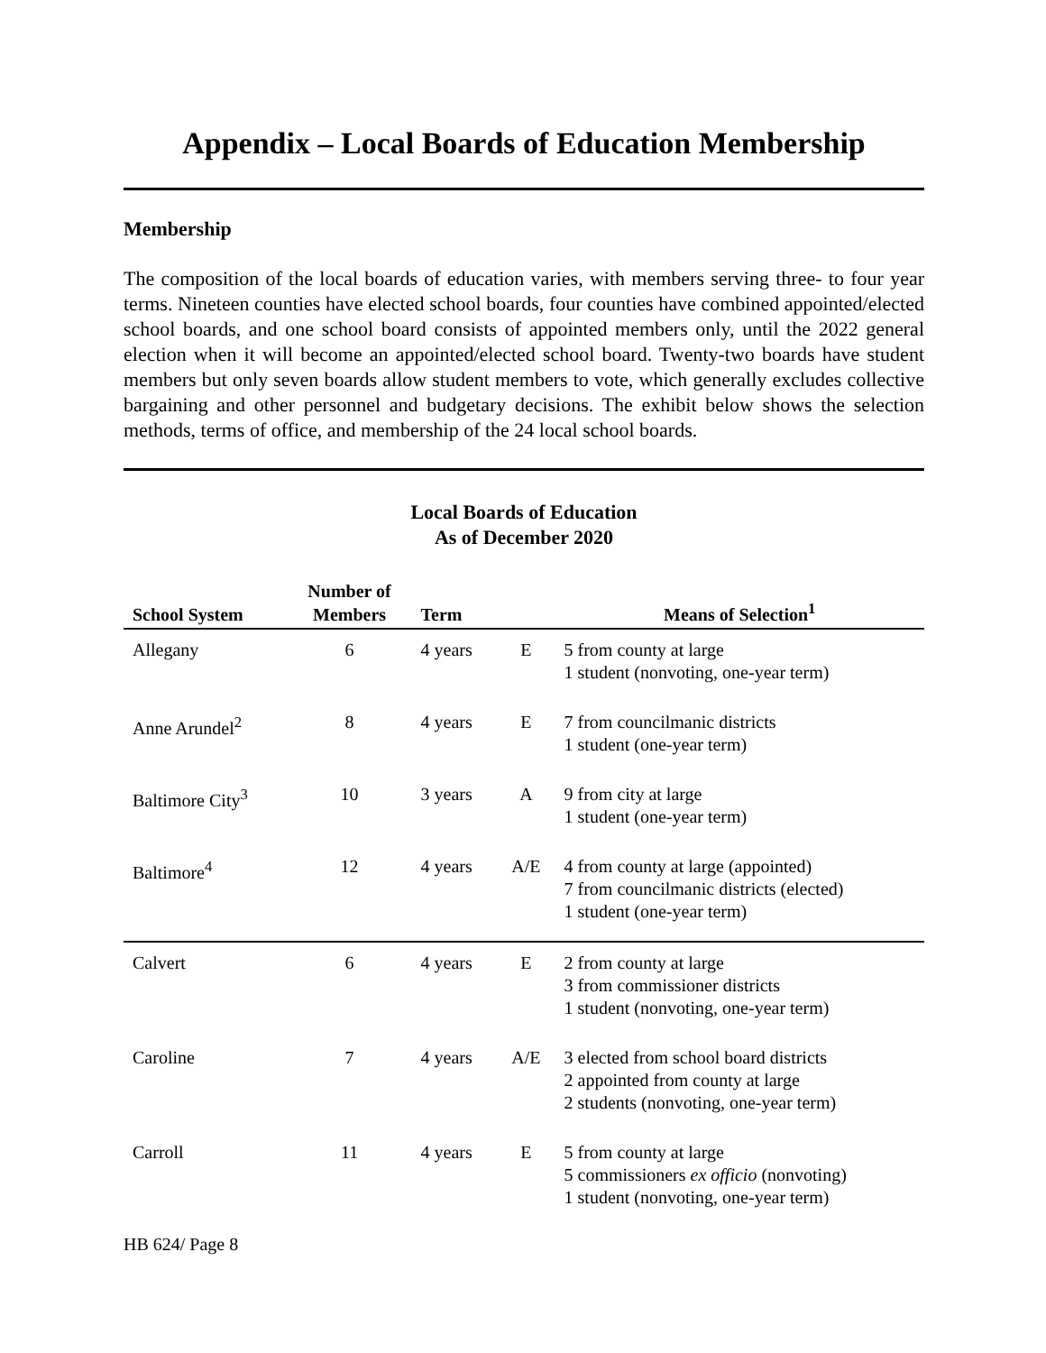Appendix – Local Boards of Education Membership
Membership
The composition of the local boards of education varies, with members serving three- to four year terms. Nineteen counties have elected school boards, four counties have combined appointed/elected school boards, and one school board consists of appointed members only, until the 2022 general election when it will become an appointed/elected school board. Twenty-two boards have student members but only seven boards allow student members to vote, which generally excludes collective bargaining and other personnel and budgetary decisions. The exhibit below shows the selection methods, terms of office, and membership of the 24 local school boards.
Local Boards of Education
As of December 2020
| School System | Number of Members | Term | | Means of Selection<sup>1</sup> |
| --- | --- | --- | --- | --- |
| Allegany | 6 | 4 years | E | 5 from county at large 1 student (nonvoting, one-year term) |
| Anne Arundel<sup>2</sup> | 8 | 4 years | E | 7 from councilmanic districts 1 student (one-year term) |
| Baltimore City<sup>3</sup> | 10 | 3 years | A | 9 from city at large 1 student (one-year term) |
| Baltimore<sup>4</sup> | 12 | 4 years | A/E | 4 from county at large (appointed) 7 from councilmanic districts (elected) 1 student (one-year term) |
| Calvert | 6 | 4 years | E | 2 from county at large 3 from commissioner districts 1 student (nonvoting, one-year term) |
| Caroline | 7 | 4 years | A/E | 3 elected from school board districts 2 appointed from county at large 2 students (nonvoting, one-year term) |
| Carroll | 11 | 4 years | E | 5 from county at large 5 commissioners ex officio (nonvoting) 1 student (nonvoting, one-year term) |
HB 624/ Page 8